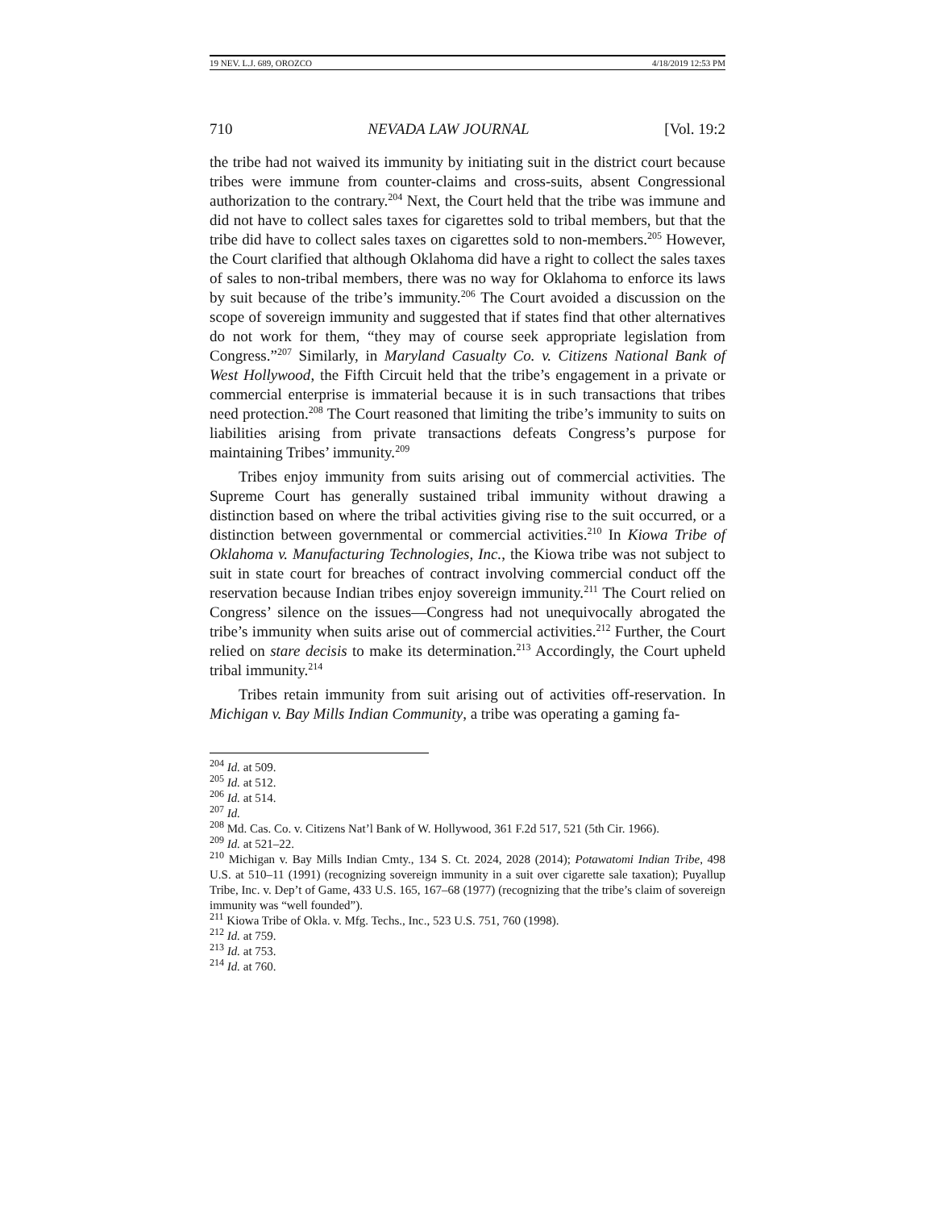19 NEV. L.J. 689, OROZCO 4/18/2019 12:53 PM
710 NEVADA LAW JOURNAL [Vol. 19:2
the tribe had not waived its immunity by initiating suit in the district court because tribes were immune from counter-claims and cross-suits, absent Congressional authorization to the contrary.<sup>204</sup> Next, the Court held that the tribe was immune and did not have to collect sales taxes for cigarettes sold to tribal members, but that the tribe did have to collect sales taxes on cigarettes sold to non-members.<sup>205</sup> However, the Court clarified that although Oklahoma did have a right to collect the sales taxes of sales to non-tribal members, there was no way for Oklahoma to enforce its laws by suit because of the tribe’s immunity.<sup>206</sup> The Court avoided a discussion on the scope of sovereign immunity and suggested that if states find that other alternatives do not work for them, “they may of course seek appropriate legislation from Congress.”<sup>207</sup> Similarly, in Maryland Casualty Co. v. Citizens National Bank of West Hollywood, the Fifth Circuit held that the tribe’s engagement in a private or commercial enterprise is immaterial because it is in such transactions that tribes need protection.<sup>208</sup> The Court reasoned that limiting the tribe’s immunity to suits on liabilities arising from private transactions defeats Congress’s purpose for maintaining Tribes’ immunity.<sup>209</sup>
Tribes enjoy immunity from suits arising out of commercial activities. The Supreme Court has generally sustained tribal immunity without drawing a distinction based on where the tribal activities giving rise to the suit occurred, or a distinction between governmental or commercial activities.<sup>210</sup> In Kiowa Tribe of Oklahoma v. Manufacturing Technologies, Inc., the Kiowa tribe was not subject to suit in state court for breaches of contract involving commercial conduct off the reservation because Indian tribes enjoy sovereign immunity.<sup>211</sup> The Court relied on Congress’ silence on the issues—Congress had not unequivocally abrogated the tribe’s immunity when suits arise out of commercial activities.<sup>212</sup> Further, the Court relied on stare decisis to make its determination.<sup>213</sup> Accordingly, the Court upheld tribal immunity.<sup>214</sup>
Tribes retain immunity from suit arising out of activities off-reservation. In Michigan v. Bay Mills Indian Community, a tribe was operating a gaming fa-
<sup>204</sup> Id. at 509.
<sup>205</sup> Id. at 512.
<sup>206</sup> Id. at 514.
<sup>207</sup> Id.
<sup>208</sup> Md. Cas. Co. v. Citizens Nat’l Bank of W. Hollywood, 361 F.2d 517, 521 (5th Cir. 1966).
<sup>209</sup> Id. at 521–22.
<sup>210</sup> Michigan v. Bay Mills Indian Cmty., 134 S. Ct. 2024, 2028 (2014); Potawatomi Indian Tribe, 498 U.S. at 510–11 (1991) (recognizing sovereign immunity in a suit over cigarette sale taxation); Puyallup Tribe, Inc. v. Dep’t of Game, 433 U.S. 165, 167–68 (1977) (recognizing that the tribe’s claim of sovereign immunity was “well founded”).
<sup>211</sup> Kiowa Tribe of Okla. v. Mfg. Techs., Inc., 523 U.S. 751, 760 (1998).
<sup>212</sup> Id. at 759.
<sup>213</sup> Id. at 753.
<sup>214</sup> Id. at 760.